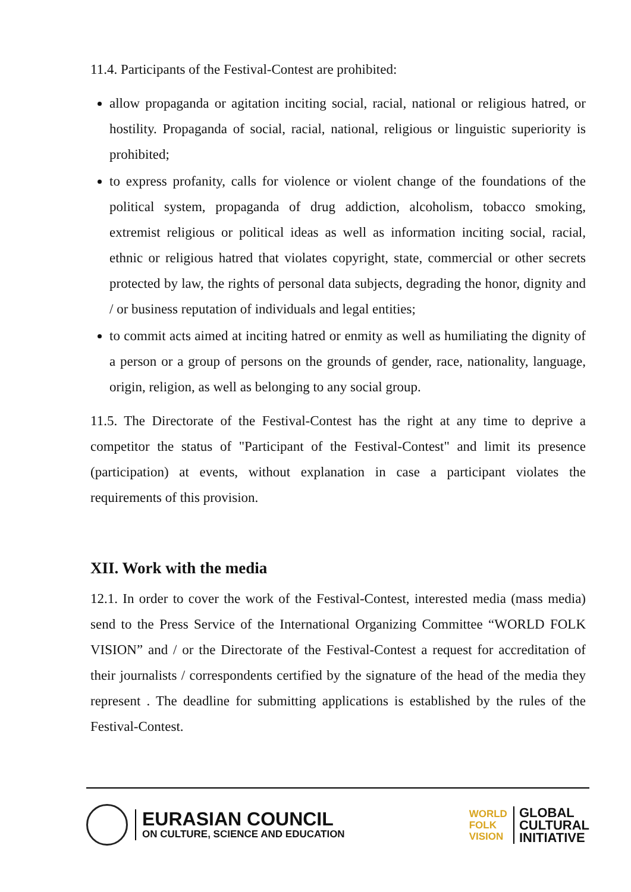11.4. Participants of the Festival-Contest are prohibited:
allow propaganda or agitation inciting social, racial, national or religious hatred, or hostility. Propaganda of social, racial, national, religious or linguistic superiority is prohibited;
to express profanity, calls for violence or violent change of the foundations of the political system, propaganda of drug addiction, alcoholism, tobacco smoking, extremist religious or political ideas as well as information inciting social, racial, ethnic or religious hatred that violates copyright, state, commercial or other secrets protected by law, the rights of personal data subjects, degrading the honor, dignity and / or business reputation of individuals and legal entities;
to commit acts aimed at inciting hatred or enmity as well as humiliating the dignity of a person or a group of persons on the grounds of gender, race, nationality, language, origin, religion, as well as belonging to any social group.
11.5. The Directorate of the Festival-Contest has the right at any time to deprive a competitor the status of "Participant of the Festival-Contest" and limit its presence (participation) at events, without explanation in case a participant violates the requirements of this provision.
XII. Work with the media
12.1. In order to cover the work of the Festival-Contest, interested media (mass media) send to the Press Service of the International Organizing Committee “WORLD FOLK VISION” and / or the Directorate of the Festival-Contest a request for accreditation of their journalists / correspondents certified by the signature of the head of the media they represent . The deadline for submitting applications is established by the rules of the Festival-Contest.
EURASIAN COUNCIL
ON CULTURE, SCIENCE AND EDUCATION
WORLD
FOLK
VISION
GLOBAL
CULTURAL
INITIATIVE